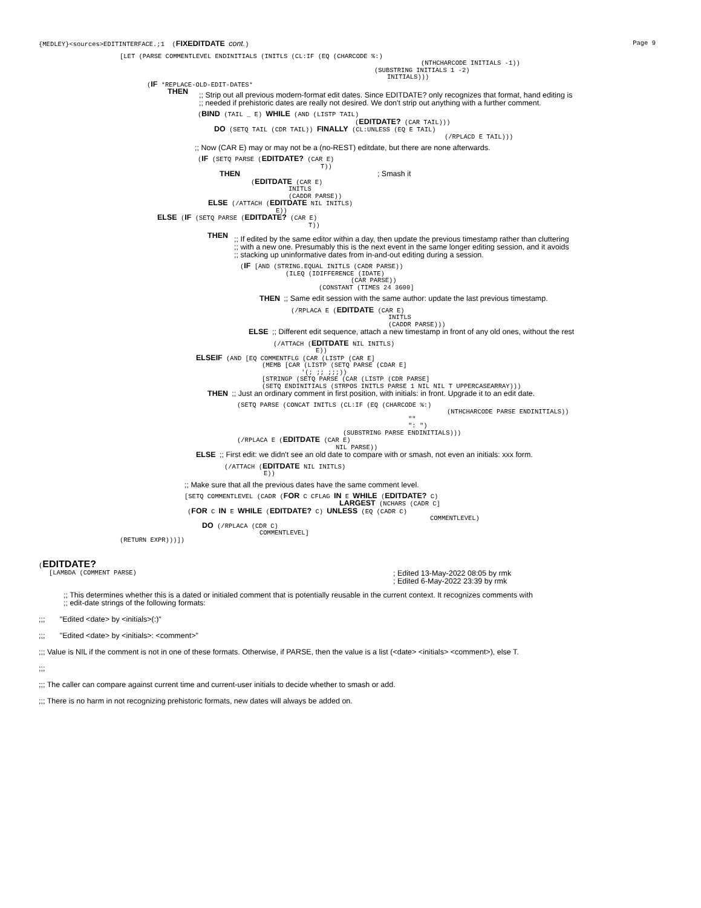{MEDLEY}<sources>EDITINTERFACE.;1 (FIXEDITDATE cont.) Page 9
[LET (PARSE COMMENTLEVEL ENDINITIALS (INITLS (CL:IF (EQ (CHARCODE %:)
(NTHCHARCODE INITIALS -1))
(SUBSTRING INITIALS 1 -2)
INITIALS)))
(IF *REPLACE-OLD-EDIT-DATES*
THEN
;; Strip out all previous modern-format edit dates. Since EDITDATE? only recognizes that format, hand editing is
;; needed if prehistoric dates are really not desired. We don't strip out anything with a further comment.
(BIND (TAIL _ E) WHILE (AND (LISTP TAIL)
(EDITDATE? (CAR TAIL)))
DO (SETQ TAIL (CDR TAIL)) FINALLY (CL:UNLESS (EQ E TAIL)
(/RPLACD E TAIL)))
;; Now (CAR E) may or may not be a (no-REST) editdate, but there are none afterwards.
(IF (SETQ PARSE (EDITDATE? (CAR E)
T))
THEN ; Smash it
(EDITDATE (CAR E)
INITLS
(CADDR PARSE))
ELSE (/ATTACH (EDITDATE NIL INITLS)
E))
ELSE (IF (SETQ PARSE (EDITDATE? (CAR E)
T))
THEN
;; If edited by the same editor within a day, then update the previous timestamp rather than cluttering
;; with a new one. Presumably this is the next event in the same longer editing session, and it avoids
;; stacking up uninformative dates from in-and-out editing during a session.
(IF [AND (STRING.EQUAL INITLS (CADR PARSE))
(ILEQ (IDIFFERENCE (IDATE)
(CAR PARSE))
(CONSTANT (TIMES 24 3600]
THEN ;; Same edit session with the same author: update the last previous timestamp.
(/RPLACA E (EDITDATE (CAR E)
INITLS
(CADDR PARSE)))
ELSE ;; Different edit sequence, attach a new timestamp in front of any old ones, without the rest
(/ATTACH (EDITDATE NIL INITLS)
E))
ELSEIF (AND [EQ COMMENTFLG (CAR (LISTP (CAR E]
(MEMB [CAR (LISTP (SETQ PARSE (CDAR E]
'(; ;; ;;;))
[STRINGP (SETQ PARSE (CAR (LISTP (CDR PARSE]
(SETQ ENDINITIALS (STRPOS INITLS PARSE 1 NIL NIL T UPPERCASEARRAY)))
THEN ;; Just an ordinary comment in first position, with initials: in front. Upgrade it to an edit date.
(SETQ PARSE (CONCAT INITLS (CL:IF (EQ (CHARCODE %:)
(NTHCHARCODE PARSE ENDINITIALS))
""
": ")
(SUBSTRING PARSE ENDINITIALS)))
(/RPLACA E (EDITDATE (CAR E)
NIL PARSE))
ELSE ;; First edit: we didn't see an old date to compare with or smash, not even an initials: xxx form.
(/ATTACH (EDITDATE NIL INITLS)
E))
;; Make sure that all the previous dates have the same comment level.
[SETQ COMMENTLEVEL (CADR (FOR C CFLAG IN E WHILE (EDITDATE? C)
LARGEST (NCHARS (CADR C]
(FOR C IN E WHILE (EDITDATE? C) UNLESS (EQ (CADR C)
COMMENTLEVEL)
DO (/RPLACA (CDR C)
COMMENTLEVEL]
(RETURN EXPR)))])
(EDITDATE?
[LAMBDA (COMMENT PARSE); Edited 13-May-2022 08:05 by rmk
; Edited 6-May-2022 23:39 by rmk
;; This determines whether this is a dated or initialed comment that is potentially reusable in the current context. It recognizes comments with
;; edit-date strings of the following formats:
;;; "Edited <date> by <initials>(:)"
;;; "Edited <date> by <initials>: <comment>"
;;; Value is NIL if the comment is not in one of these formats. Otherwise, if PARSE, then the value is a list (<date> <initials> <comment>), else T.
;;;
;;; The caller can compare against current time and current-user initials to decide whether to smash or add.
;;; There is no harm in not recognizing prehistoric formats, new dates will always be added on.